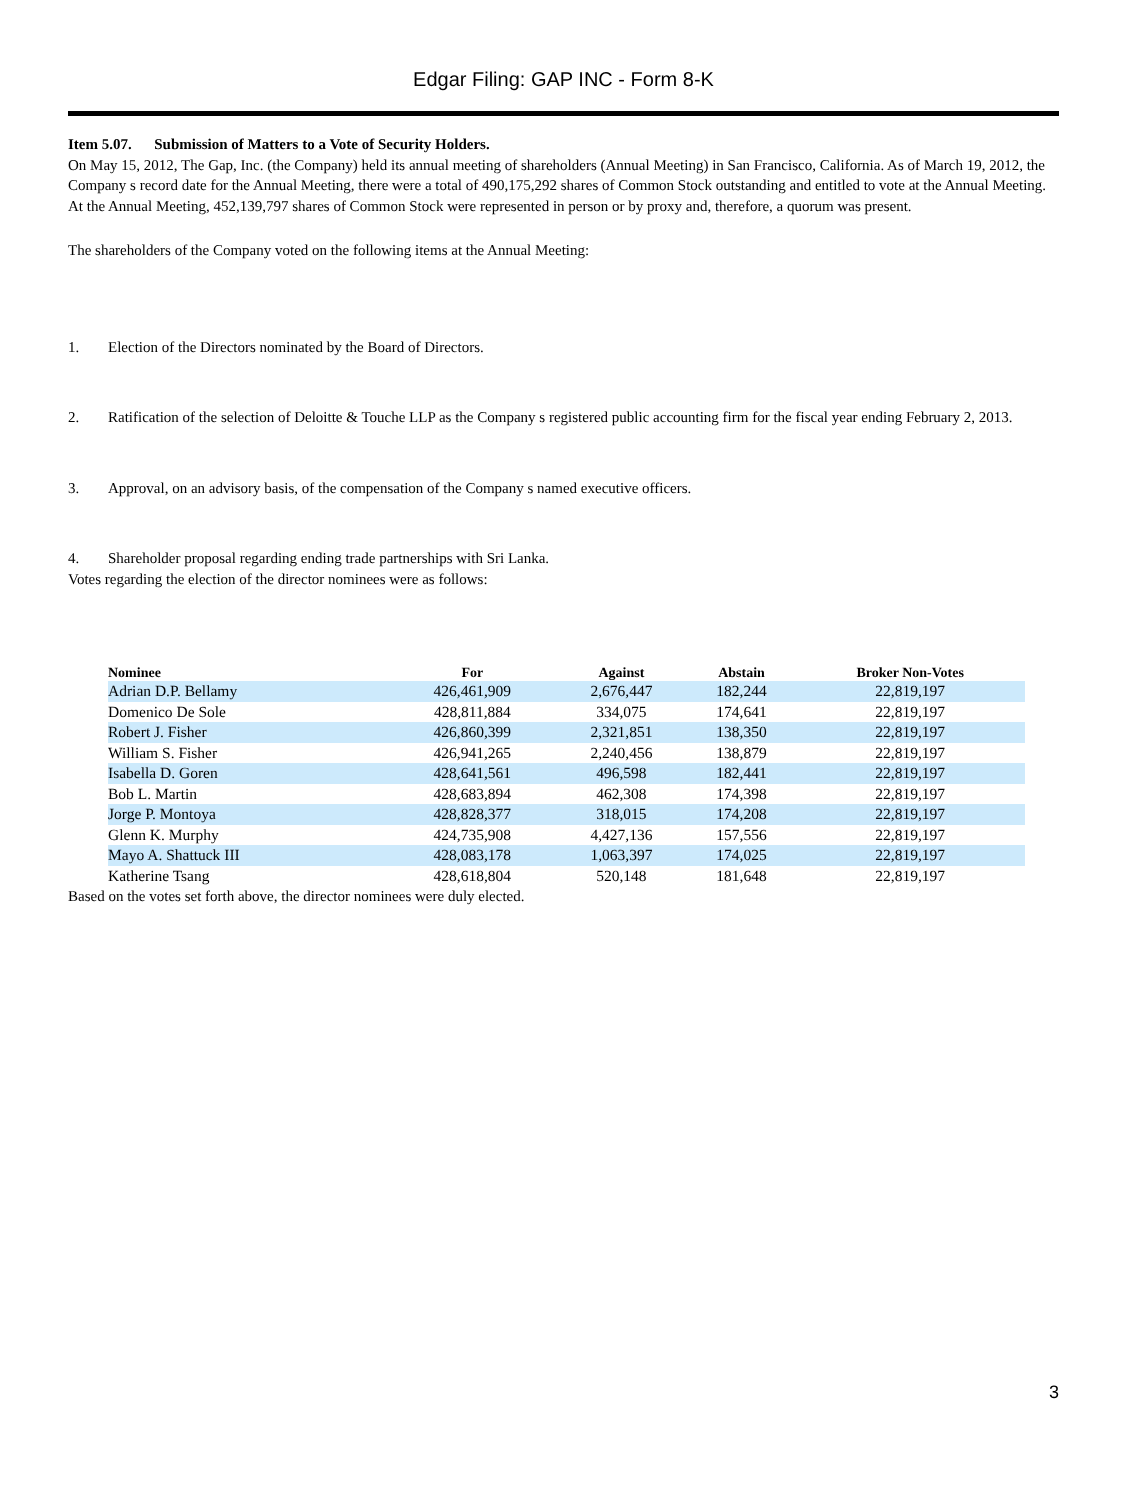Edgar Filing: GAP INC - Form 8-K
Item 5.07. Submission of Matters to a Vote of Security Holders.
On May 15, 2012, The Gap, Inc. (the Company) held its annual meeting of shareholders (Annual Meeting) in San Francisco, California. As of March 19, 2012, the Company s record date for the Annual Meeting, there were a total of 490,175,292 shares of Common Stock outstanding and entitled to vote at the Annual Meeting. At the Annual Meeting, 452,139,797 shares of Common Stock were represented in person or by proxy and, therefore, a quorum was present.
The shareholders of the Company voted on the following items at the Annual Meeting:
1. Election of the Directors nominated by the Board of Directors.
2. Ratification of the selection of Deloitte & Touche LLP as the Company s registered public accounting firm for the fiscal year ending February 2, 2013.
3. Approval, on an advisory basis, of the compensation of the Company s named executive officers.
4. Shareholder proposal regarding ending trade partnerships with Sri Lanka.
Votes regarding the election of the director nominees were as follows:
| Nominee | For | Against | Abstain | Broker Non-Votes |
| --- | --- | --- | --- | --- |
| Adrian D.P. Bellamy | 426,461,909 | 2,676,447 | 182,244 | 22,819,197 |
| Domenico De Sole | 428,811,884 | 334,075 | 174,641 | 22,819,197 |
| Robert J. Fisher | 426,860,399 | 2,321,851 | 138,350 | 22,819,197 |
| William S. Fisher | 426,941,265 | 2,240,456 | 138,879 | 22,819,197 |
| Isabella D. Goren | 428,641,561 | 496,598 | 182,441 | 22,819,197 |
| Bob L. Martin | 428,683,894 | 462,308 | 174,398 | 22,819,197 |
| Jorge P. Montoya | 428,828,377 | 318,015 | 174,208 | 22,819,197 |
| Glenn K. Murphy | 424,735,908 | 4,427,136 | 157,556 | 22,819,197 |
| Mayo A. Shattuck III | 428,083,178 | 1,063,397 | 174,025 | 22,819,197 |
| Katherine Tsang | 428,618,804 | 520,148 | 181,648 | 22,819,197 |
Based on the votes set forth above, the director nominees were duly elected.
3